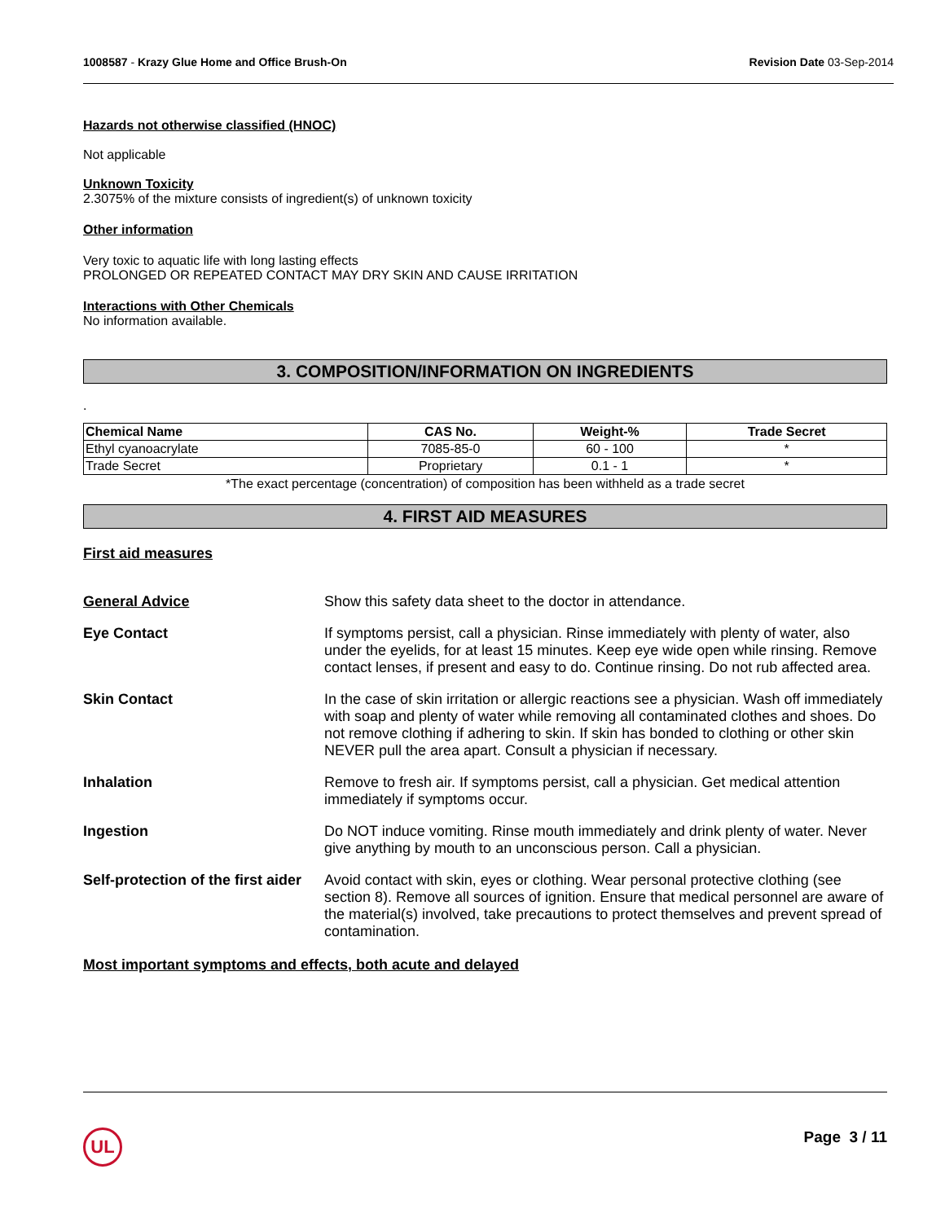1008587 - Krazy Glue Home and Office Brush-On Revision Date 03-Sep-2014
Hazards not otherwise classified (HNOC)
Not applicable
Unknown Toxicity
2.3075% of the mixture consists of ingredient(s) of unknown toxicity
Other information
Very toxic to aquatic life with long lasting effects
PROLONGED OR REPEATED CONTACT MAY DRY SKIN AND CAUSE IRRITATION
Interactions with Other Chemicals
No information available.
3. COMPOSITION/INFORMATION ON INGREDIENTS
.
| Chemical Name | CAS No. | Weight-% | Trade Secret |
| --- | --- | --- | --- |
| Ethyl cyanoacrylate | 7085-85-0 | 60 - 100 | * |
| Trade Secret | Proprietary | 0.1 - 1 | * |
*The exact percentage (concentration) of composition has been withheld as a trade secret
4. FIRST AID MEASURES
First aid measures
General Advice
Show this safety data sheet to the doctor in attendance.
Eye Contact
If symptoms persist, call a physician. Rinse immediately with plenty of water, also under the eyelids, for at least 15 minutes. Keep eye wide open while rinsing. Remove contact lenses, if present and easy to do. Continue rinsing. Do not rub affected area.
Skin Contact
In the case of skin irritation or allergic reactions see a physician. Wash off immediately with soap and plenty of water while removing all contaminated clothes and shoes. Do not remove clothing if adhering to skin. If skin has bonded to clothing or other skin NEVER pull the area apart. Consult a physician if necessary.
Inhalation
Remove to fresh air. If symptoms persist, call a physician. Get medical attention immediately if symptoms occur.
Ingestion
Do NOT induce vomiting. Rinse mouth immediately and drink plenty of water. Never give anything by mouth to an unconscious person. Call a physician.
Self-protection of the first aider
Avoid contact with skin, eyes or clothing. Wear personal protective clothing (see section 8). Remove all sources of ignition. Ensure that medical personnel are aware of the material(s) involved, take precautions to protect themselves and prevent spread of contamination.
Most important symptoms and effects, both acute and delayed
UL Page 3 / 11